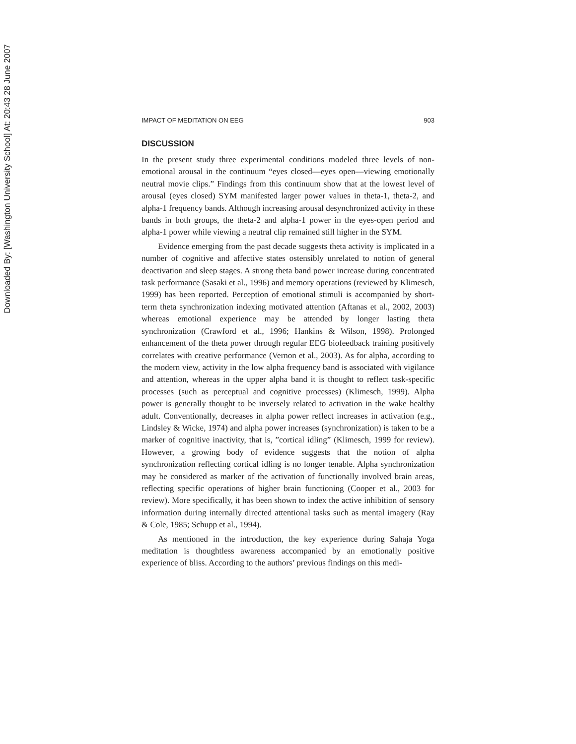Downloaded By: [Washington University School] At: 20:43 28 June 2007
IMPACT OF MEDITATION ON EEG 903
DISCUSSION
In the present study three experimental conditions modeled three levels of non-emotional arousal in the continuum “eyes closed—eyes open—viewing emotionally neutral movie clips.” Findings from this continuum show that at the lowest level of arousal (eyes closed) SYM manifested larger power values in theta-1, theta-2, and alpha-1 frequency bands. Although increasing arousal desynchronized activity in these bands in both groups, the theta-2 and alpha-1 power in the eyes-open period and alpha-1 power while viewing a neutral clip remained still higher in the SYM.
Evidence emerging from the past decade suggests theta activity is implicated in a number of cognitive and affective states ostensibly unrelated to notion of general deactivation and sleep stages. A strong theta band power increase during concentrated task performance (Sasaki et al., 1996) and memory operations (reviewed by Klimesch, 1999) has been reported. Perception of emotional stimuli is accompanied by short-term theta synchronization indexing motivated attention (Aftanas et al., 2002, 2003) whereas emotional experience may be attended by longer lasting theta synchronization (Crawford et al., 1996; Hankins & Wilson, 1998). Prolonged enhancement of the theta power through regular EEG biofeedback training positively correlates with creative performance (Vernon et al., 2003). As for alpha, according to the modern view, activity in the low alpha frequency band is associated with vigilance and attention, whereas in the upper alpha band it is thought to reflect task-specific processes (such as perceptual and cognitive processes) (Klimesch, 1999). Alpha power is generally thought to be inversely related to activation in the wake healthy adult. Conventionally, decreases in alpha power reflect increases in activation (e.g., Lindsley & Wicke, 1974) and alpha power increases (synchronization) is taken to be a marker of cognitive inactivity, that is, ”cortical idling” (Klimesch, 1999 for review). However, a growing body of evidence suggests that the notion of alpha synchronization reflecting cortical idling is no longer tenable. Alpha synchronization may be considered as marker of the activation of functionally involved brain areas, reflecting specific operations of higher brain functioning (Cooper et al., 2003 for review). More specifically, it has been shown to index the active inhibition of sensory information during internally directed attentional tasks such as mental imagery (Ray & Cole, 1985; Schupp et al., 1994).
As mentioned in the introduction, the key experience during Sahaja Yoga meditation is thoughtless awareness accompanied by an emotionally positive experience of bliss. According to the authors’ previous findings on this medi-